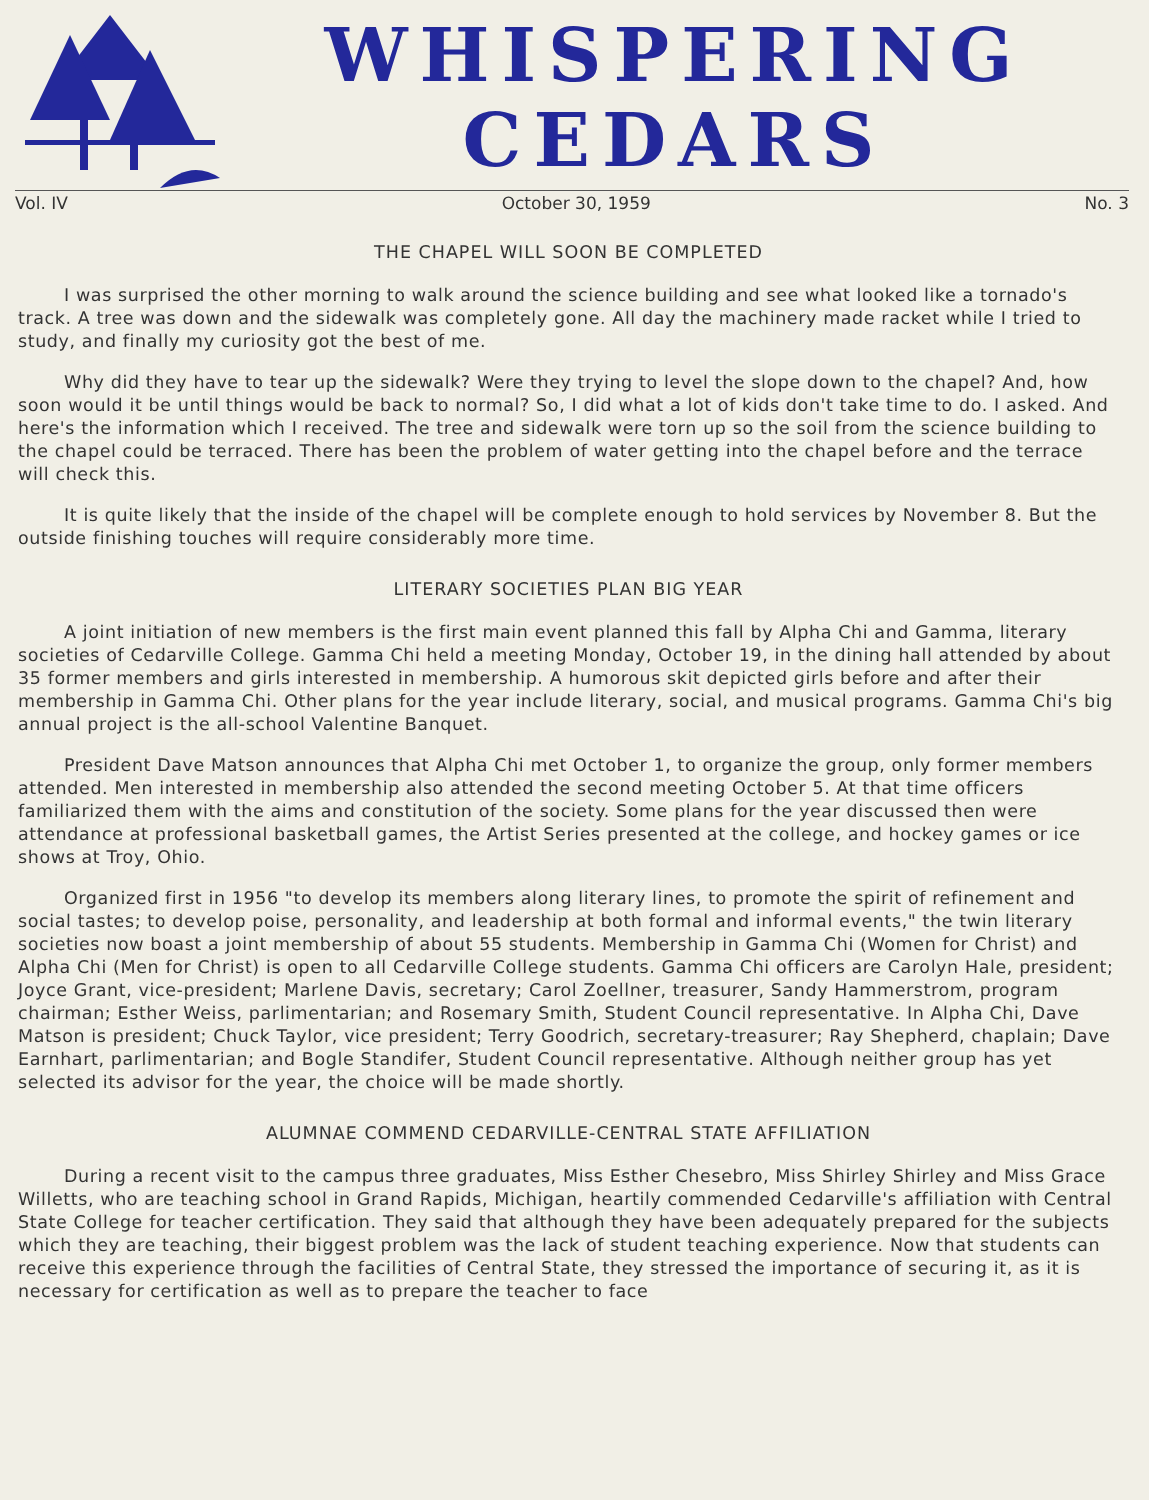WHISPERING
CEDARS
Vol. IV October 30, 1959 No. 3
THE CHAPEL WILL SOON BE COMPLETED
I was surprised the other morning to walk around the science building and see what looked like a tornado's track. A tree was down and the sidewalk was completely gone. All day the machinery made racket while I tried to study, and finally my curiosity got the best of me.
Why did they have to tear up the sidewalk? Were they trying to level the slope down to the chapel? And, how soon would it be until things would be back to normal? So, I did what a lot of kids don't take time to do. I asked. And here's the information which I received. The tree and sidewalk were torn up so the soil from the science building to the chapel could be terraced. There has been the problem of water getting into the chapel before and the terrace will check this.
It is quite likely that the inside of the chapel will be complete enough to hold services by November 8. But the outside finishing touches will require considerably more time.
LITERARY SOCIETIES PLAN BIG YEAR
A joint initiation of new members is the first main event planned this fall by Alpha Chi and Gamma, literary societies of Cedarville College. Gamma Chi held a meeting Monday, October 19, in the dining hall attended by about 35 former members and girls interested in membership. A humorous skit depicted girls before and after their membership in Gamma Chi. Other plans for the year include literary, social, and musical programs. Gamma Chi's big annual project is the all-school Valentine Banquet.
President Dave Matson announces that Alpha Chi met October 1, to organize the group, only former members attended. Men interested in membership also attended the second meeting October 5. At that time officers familiarized them with the aims and constitution of the society. Some plans for the year discussed then were attendance at professional basketball games, the Artist Series presented at the college, and hockey games or ice shows at Troy, Ohio.
Organized first in 1956 "to develop its members along literary lines, to promote the spirit of refinement and social tastes; to develop poise, personality, and leadership at both formal and informal events," the twin literary societies now boast a joint membership of about 55 students. Membership in Gamma Chi (Women for Christ) and Alpha Chi (Men for Christ) is open to all Cedarville College students. Gamma Chi officers are Carolyn Hale, president; Joyce Grant, vice-president; Marlene Davis, secretary; Carol Zoellner, treasurer, Sandy Hammerstrom, program chairman; Esther Weiss, parlimentarian; and Rosemary Smith, Student Council representative. In Alpha Chi, Dave Matson is president; Chuck Taylor, vice president; Terry Goodrich, secretary-treasurer; Ray Shepherd, chaplain; Dave Earnhart, parlimentarian; and Bogle Standifer, Student Council representative. Although neither group has yet selected its advisor for the year, the choice will be made shortly.
ALUMNAE COMMEND CEDARVILLE-CENTRAL STATE AFFILIATION
During a recent visit to the campus three graduates, Miss Esther Chesebro, Miss Shirley Shirley and Miss Grace Willetts, who are teaching school in Grand Rapids, Michigan, heartily commended Cedarville's affiliation with Central State College for teacher certification. They said that although they have been adequately prepared for the subjects which they are teaching, their biggest problem was the lack of student teaching experience. Now that students can receive this experience through the facilities of Central State, they stressed the importance of securing it, as it is necessary for certification as well as to prepare the teacher to face